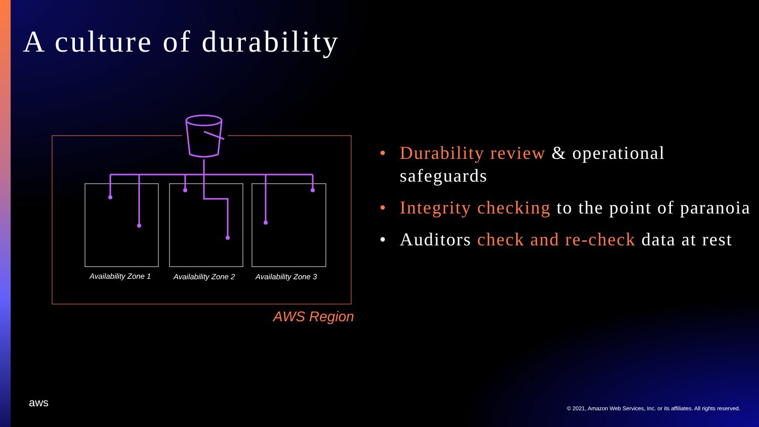A culture of durability
Availability Zone 1
Availability Zone 2
Availability Zone 3
AWS Region
• Durability review & operational safeguards
• Integrity checking to the point of paranoia
• Auditors check and re-check data at rest
aws
© 2021, Amazon Web Services, Inc. or its affiliates. All rights reserved.